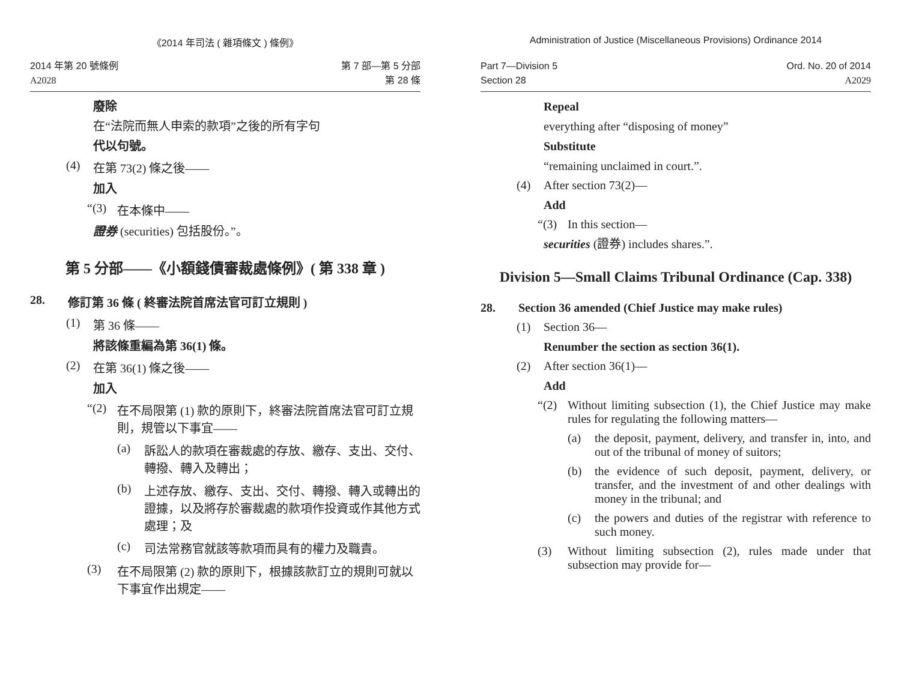《2014 年司法 ( 雜項條文 ) 條例》
2014 年第 20 號條例
A2028
第 7 部—第 5 分部
第 28 條
廢除
在“法院而無人申索的款項”之後的所有字句
代以句號。
(4) 在第 73(2) 條之後——
加入
“(3) 在本條中——
證券 (securities) 包括股份。”。
第 5 分部——《小額錢債審裁處條例》( 第 338 章 )
28. 修訂第 36 條 ( 終審法院首席法官可訂立規則 )
(1) 第 36 條——
將該條重編為第 36(1) 條。
(2) 在第 36(1) 條之後——
加入
“(2) 在不局限第 (1) 款的原則下，終審法院首席法官可訂立規則，規管以下事宜——
(a) 訴訟人的款項在審裁處的存放、繳存、支出、交付、轉撥、轉入及轉出；
(b) 上述存放、繳存、支出、交付、轉撥、轉入或轉出的證據，以及將存於審裁處的款項作投資或作其他方式處理；及
(c) 司法常務官就該等款項而具有的權力及職責。
(3) 在不局限第 (2) 款的原則下，根據該款訂立的規則可就以下事宜作出規定——
Administration of Justice (Miscellaneous Provisions) Ordinance 2014
Part 7—Division 5
Section 28
Ord. No. 20 of 2014
A2029
Repeal
everything after “disposing of money”
Substitute
“remaining unclaimed in court.”.
(4) After section 73(2)—
Add
“(3) In this section—
securities (證券) includes shares.”.
Division 5—Small Claims Tribunal Ordinance (Cap. 338)
28. Section 36 amended (Chief Justice may make rules)
(1) Section 36—
Renumber the section as section 36(1).
(2) After section 36(1)—
Add
“(2) Without limiting subsection (1), the Chief Justice may make rules for regulating the following matters—
(a) the deposit, payment, delivery, and transfer in, into, and out of the tribunal of money of suitors;
(b) the evidence of such deposit, payment, delivery, or transfer, and the investment of and other dealings with money in the tribunal; and
(c) the powers and duties of the registrar with reference to such money.
(3) Without limiting subsection (2), rules made under that subsection may provide for—